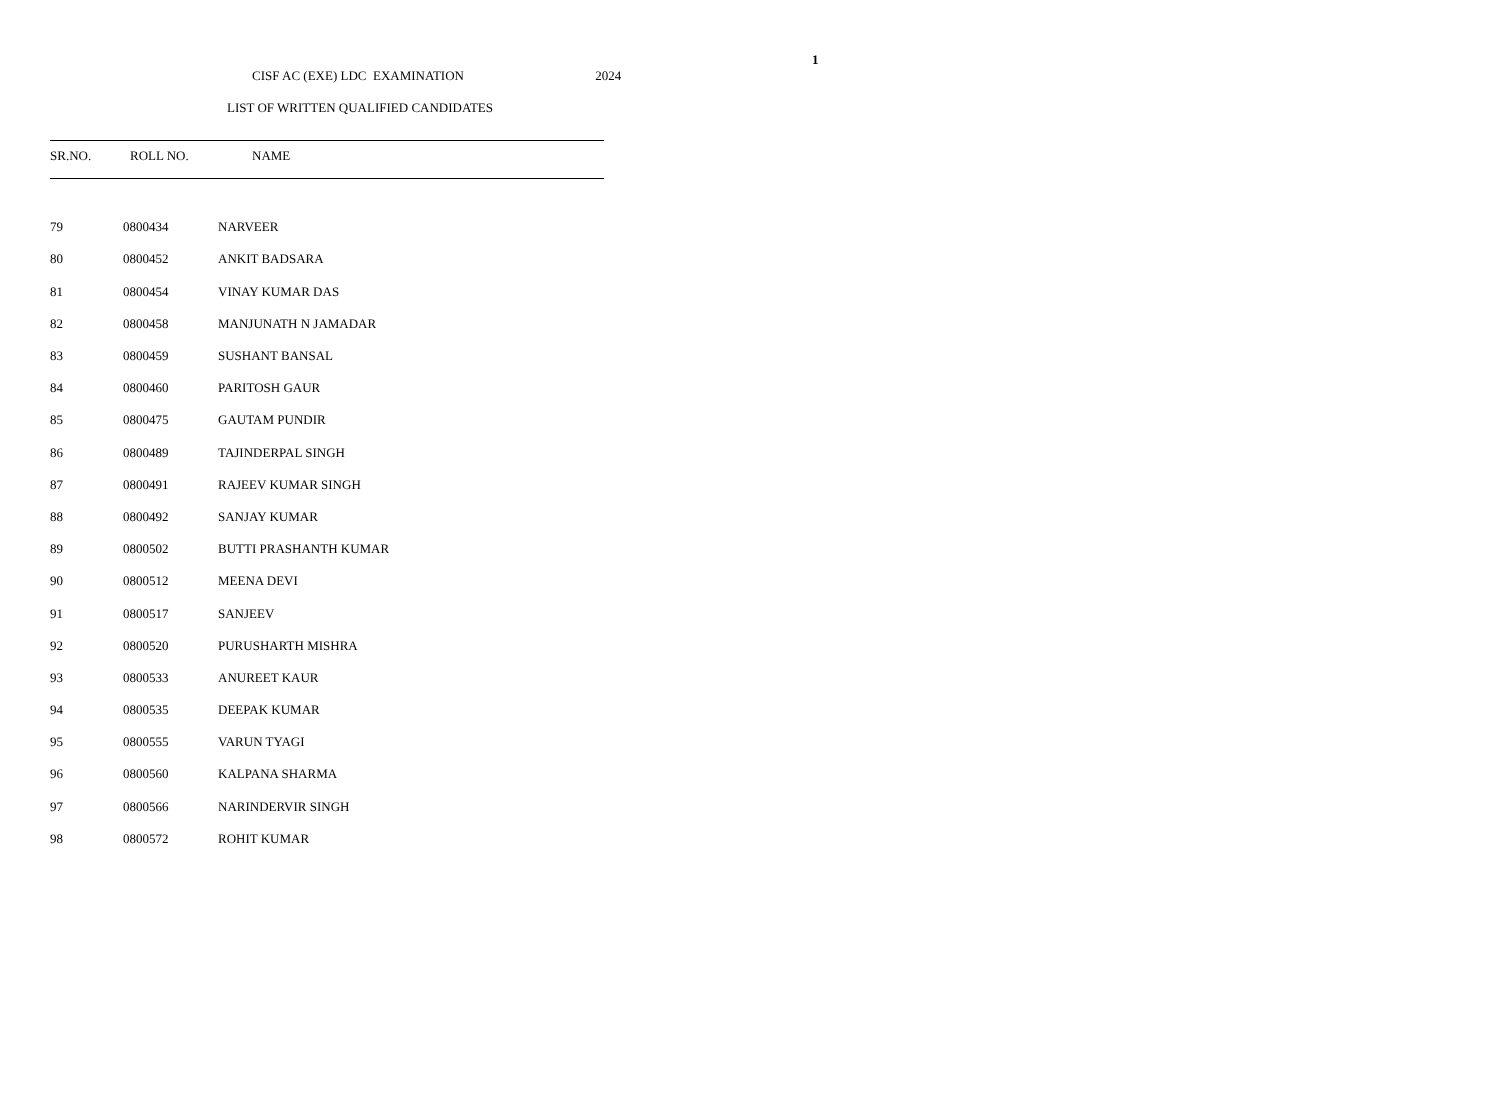1
CISF AC (EXE) LDC EXAMINATION 2024
LIST OF WRITTEN QUALIFIED CANDIDATES
| SR.NO. | ROLL NO. | NAME |
| --- | --- | --- |
| 79 | 0800434 | NARVEER |
| 80 | 0800452 | ANKIT BADSARA |
| 81 | 0800454 | VINAY KUMAR DAS |
| 82 | 0800458 | MANJUNATH N JAMADAR |
| 83 | 0800459 | SUSHANT BANSAL |
| 84 | 0800460 | PARITOSH GAUR |
| 85 | 0800475 | GAUTAM PUNDIR |
| 86 | 0800489 | TAJINDERPAL SINGH |
| 87 | 0800491 | RAJEEV KUMAR SINGH |
| 88 | 0800492 | SANJAY KUMAR |
| 89 | 0800502 | BUTTI PRASHANTH KUMAR |
| 90 | 0800512 | MEENA DEVI |
| 91 | 0800517 | SANJEEV |
| 92 | 0800520 | PURUSHARTH MISHRA |
| 93 | 0800533 | ANUREET KAUR |
| 94 | 0800535 | DEEPAK KUMAR |
| 95 | 0800555 | VARUN TYAGI |
| 96 | 0800560 | KALPANA SHARMA |
| 97 | 0800566 | NARINDERVIR SINGH |
| 98 | 0800572 | ROHIT KUMAR |